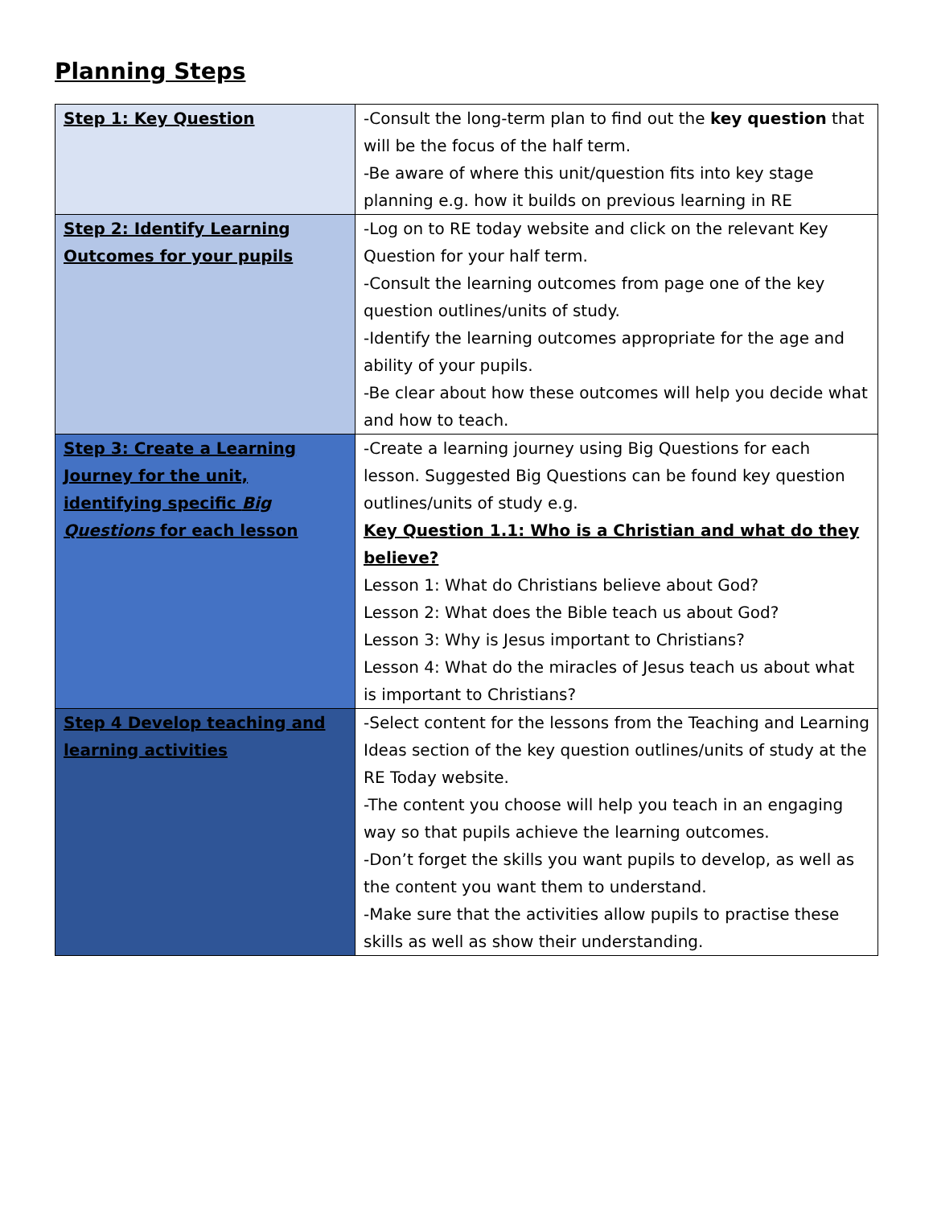Planning Steps
| Step 1: Key Question | -Consult the long-term plan to find out the key question that will be the focus of the half term. -Be aware of where this unit/question fits into key stage planning e.g. how it builds on previous learning in RE |
| Step 2: Identify Learning Outcomes for your pupils | -Log on to RE today website and click on the relevant Key Question for your half term. -Consult the learning outcomes from page one of the key question outlines/units of study. -Identify the learning outcomes appropriate for the age and ability of your pupils. -Be clear about how these outcomes will help you decide what and how to teach. |
| Step 3: Create a Learning Journey for the unit, identifying specific Big Questions for each lesson | -Create a learning journey using Big Questions for each lesson. Suggested Big Questions can be found key question outlines/units of study e.g. Key Question 1.1: Who is a Christian and what do they believe? Lesson 1: What do Christians believe about God? Lesson 2: What does the Bible teach us about God? Lesson 3: Why is Jesus important to Christians? Lesson 4: What do the miracles of Jesus teach us about what is important to Christians? |
| Step 4 Develop teaching and learning activities | -Select content for the lessons from the Teaching and Learning Ideas section of the key question outlines/units of study at the RE Today website. -The content you choose will help you teach in an engaging way so that pupils achieve the learning outcomes. -Don’t forget the skills you want pupils to develop, as well as the content you want them to understand. -Make sure that the activities allow pupils to practise these skills as well as show their understanding. |